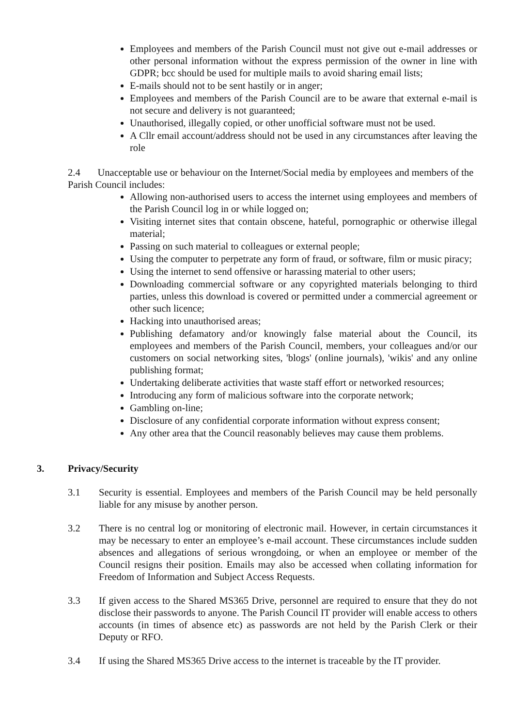Employees and members of the Parish Council must not give out e-mail addresses or other personal information without the express permission of the owner in line with GDPR; bcc should be used for multiple mails to avoid sharing email lists;
E-mails should not to be sent hastily or in anger;
Employees and members of the Parish Council are to be aware that external e-mail is not secure and delivery is not guaranteed;
Unauthorised, illegally copied, or other unofficial software must not be used.
A Cllr email account/address should not be used in any circumstances after leaving the role
2.4 Unacceptable use or behaviour on the Internet/Social media by employees and members of the Parish Council includes:
Allowing non-authorised users to access the internet using employees and members of the Parish Council log in or while logged on;
Visiting internet sites that contain obscene, hateful, pornographic or otherwise illegal material;
Passing on such material to colleagues or external people;
Using the computer to perpetrate any form of fraud, or software, film or music piracy;
Using the internet to send offensive or harassing material to other users;
Downloading commercial software or any copyrighted materials belonging to third parties, unless this download is covered or permitted under a commercial agreement or other such licence;
Hacking into unauthorised areas;
Publishing defamatory and/or knowingly false material about the Council, its employees and members of the Parish Council, members, your colleagues and/or our customers on social networking sites, 'blogs' (online journals), 'wikis' and any online publishing format;
Undertaking deliberate activities that waste staff effort or networked resources;
Introducing any form of malicious software into the corporate network;
Gambling on-line;
Disclosure of any confidential corporate information without express consent;
Any other area that the Council reasonably believes may cause them problems.
3. Privacy/Security
3.1 Security is essential. Employees and members of the Parish Council may be held personally liable for any misuse by another person.
3.2 There is no central log or monitoring of electronic mail. However, in certain circumstances it may be necessary to enter an employee’s e-mail account. These circumstances include sudden absences and allegations of serious wrongdoing, or when an employee or member of the Council resigns their position. Emails may also be accessed when collating information for Freedom of Information and Subject Access Requests.
3.3 If given access to the Shared MS365 Drive, personnel are required to ensure that they do not disclose their passwords to anyone. The Parish Council IT provider will enable access to others accounts (in times of absence etc) as passwords are not held by the Parish Clerk or their Deputy or RFO.
3.4 If using the Shared MS365 Drive access to the internet is traceable by the IT provider.